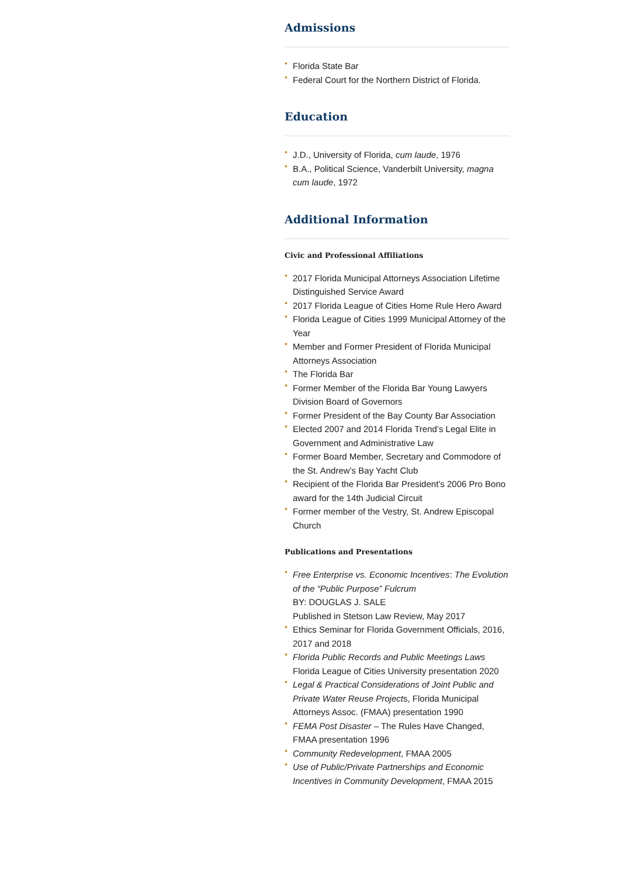Admissions
• Florida State Bar
• Federal Court for the Northern District of Florida.
Education
• J.D., University of Florida, cum laude, 1976
• B.A., Political Science, Vanderbilt University, magna cum laude, 1972
Additional Information
Civic and Professional Affiliations
• 2017 Florida Municipal Attorneys Association Lifetime Distinguished Service Award
• 2017 Florida League of Cities Home Rule Hero Award
• Florida League of Cities 1999 Municipal Attorney of the Year
• Member and Former President of Florida Municipal Attorneys Association
• The Florida Bar
• Former Member of the Florida Bar Young Lawyers Division Board of Governors
• Former President of the Bay County Bar Association
• Elected 2007 and 2014 Florida Trend’s Legal Elite in Government and Administrative Law
• Former Board Member, Secretary and Commodore of the St. Andrew’s Bay Yacht Club
• Recipient of the Florida Bar President’s 2006 Pro Bono award for the 14th Judicial Circuit
• Former member of the Vestry, St. Andrew Episcopal Church
Publications and Presentations
• Free Enterprise vs. Economic Incentives: The Evolution of the “Public Purpose” Fulcrum
BY: DOUGLAS J. SALE
Published in Stetson Law Review, May 2017
• Ethics Seminar for Florida Government Officials, 2016, 2017 and 2018
• Florida Public Records and Public Meetings Laws Florida League of Cities University presentation 2020
• Legal & Practical Considerations of Joint Public and Private Water Reuse Projects, Florida Municipal Attorneys Assoc. (FMAA) presentation 1990
• FEMA Post Disaster – The Rules Have Changed, FMAA presentation 1996
• Community Redevelopment, FMAA 2005
• Use of Public/Private Partnerships and Economic Incentives in Community Development, FMAA 2015